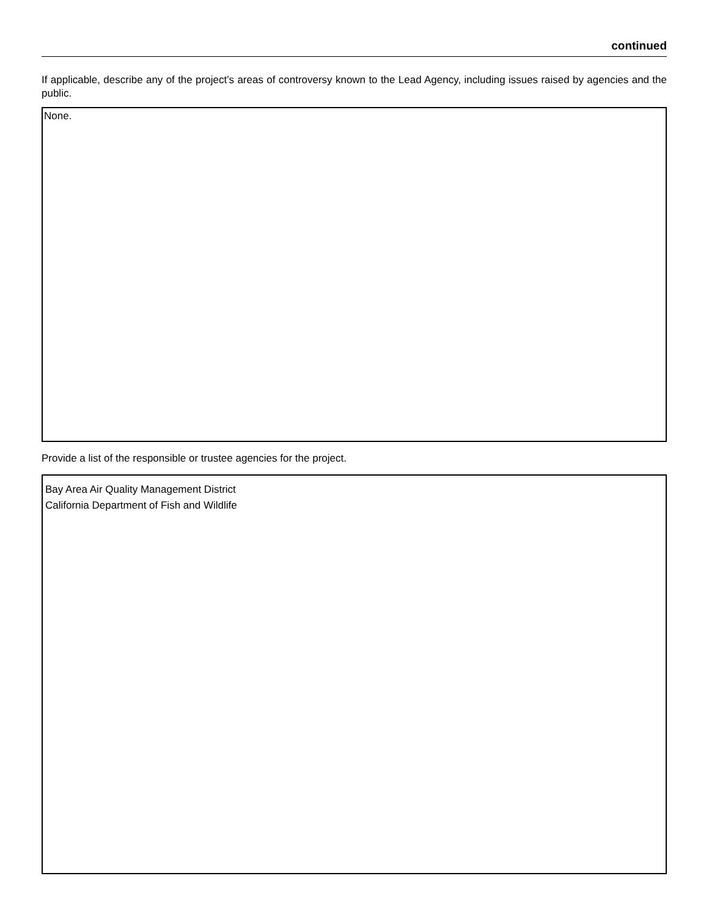continued
If applicable, describe any of the project’s areas of controversy known to the Lead Agency, including issues raised by agencies and the public.
None.
Provide a list of the responsible or trustee agencies for the project.
Bay Area Air Quality Management District
California Department of Fish and Wildlife